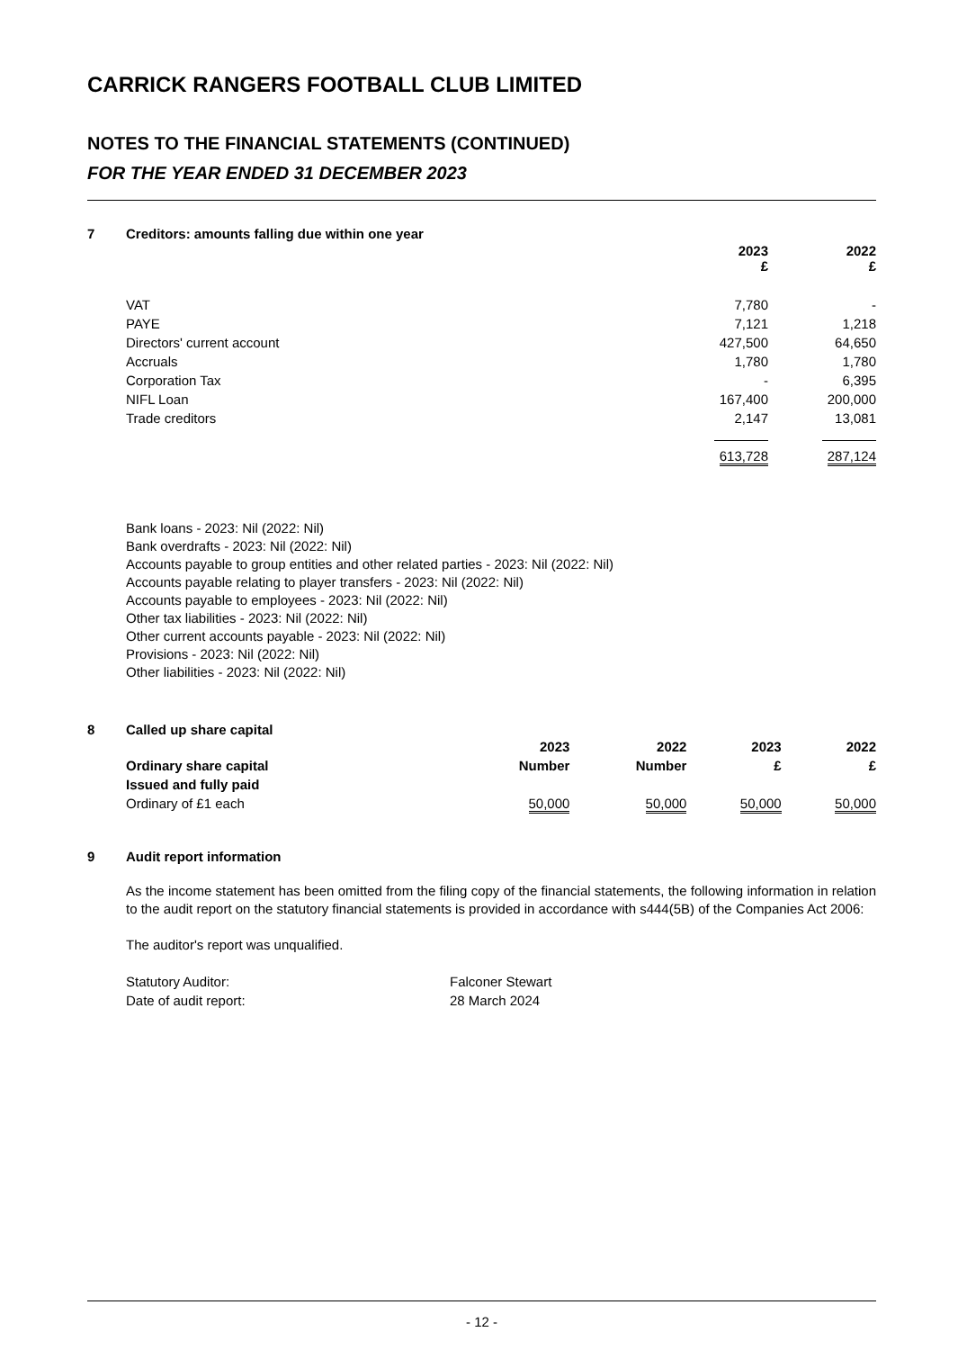CARRICK RANGERS FOOTBALL CLUB LIMITED
NOTES TO THE FINANCIAL STATEMENTS (CONTINUED)
FOR THE YEAR ENDED 31 DECEMBER 2023
7 Creditors: amounts falling due within one year
| | 2023 £ | 2022 £ |
| --- | --- | --- |
| VAT | 7,780 | - |
| PAYE | 7,121 | 1,218 |
| Directors' current account | 427,500 | 64,650 |
| Accruals | 1,780 | 1,780 |
| Corporation Tax | - | 6,395 |
| NIFL Loan | 167,400 | 200,000 |
| Trade creditors | 2,147 | 13,081 |
| | 613,728 | 287,124 |
Bank loans - 2023: Nil (2022: Nil)
Bank overdrafts - 2023: Nil (2022: Nil)
Accounts payable to group entities and other related parties - 2023: Nil (2022: Nil)
Accounts payable relating to player transfers - 2023: Nil (2022: Nil)
Accounts payable to employees - 2023: Nil (2022: Nil)
Other tax liabilities - 2023: Nil (2022: Nil)
Other current accounts payable - 2023: Nil (2022: Nil)
Provisions - 2023: Nil (2022: Nil)
Other liabilities - 2023: Nil (2022: Nil)
8 Called up share capital
| | 2023 | 2022 | 2023 | 2022 |
| --- | --- | --- | --- | --- |
| Ordinary share capital | Number | Number | £ | £ |
| Issued and fully paid | | | | |
| Ordinary of £1 each | 50,000 | 50,000 | 50,000 | 50,000 |
9 Audit report information
As the income statement has been omitted from the filing copy of the financial statements, the following information in relation to the audit report on the statutory financial statements is provided in accordance with s444(5B) of the Companies Act 2006:
The auditor's report was unqualified.
| Statutory Auditor: | Falconer Stewart |
| Date of audit report: | 28 March 2024 |
- 12 -